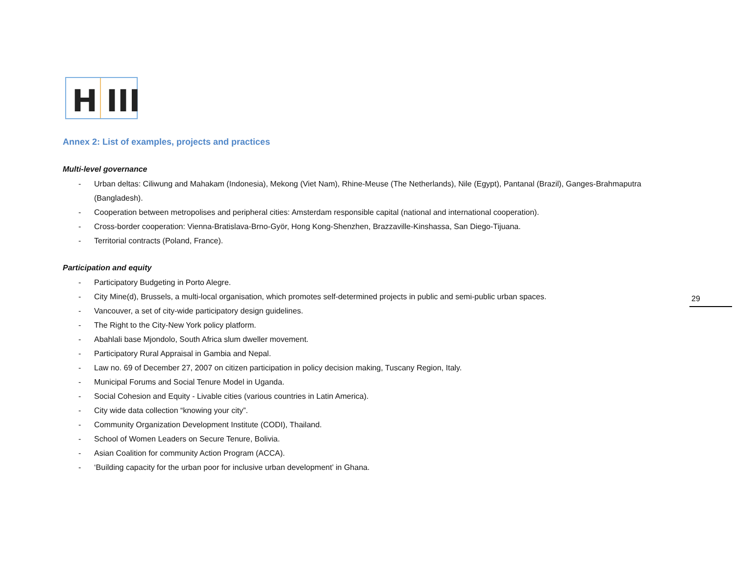H III
Annex 2: List of examples, projects and practices
Multi-level governance
- Urban deltas: Ciliwung and Mahakam (Indonesia), Mekong (Viet Nam), Rhine-Meuse (The Netherlands), Nile (Egypt), Pantanal (Brazil), Ganges-Brahmaputra (Bangladesh).
- Cooperation between metropolises and peripheral cities: Amsterdam responsible capital (national and international cooperation).
- Cross-border cooperation: Vienna-Bratislava-Brno-Györ, Hong Kong-Shenzhen, Brazzaville-Kinshassa, San Diego-Tijuana.
- Territorial contracts (Poland, France).
Participation and equity
- Participatory Budgeting in Porto Alegre.
- City Mine(d), Brussels, a multi-local organisation, which promotes self-determined projects in public and semi-public urban spaces.
- Vancouver, a set of city-wide participatory design guidelines.
- The Right to the City-New York policy platform.
- Abahlali base Mjondolo, South Africa slum dweller movement.
- Participatory Rural Appraisal in Gambia and Nepal.
- Law no. 69 of December 27, 2007 on citizen participation in policy decision making, Tuscany Region, Italy.
- Municipal Forums and Social Tenure Model in Uganda.
- Social Cohesion and Equity - Livable cities (various countries in Latin America).
- City wide data collection “knowing your city”.
- Community Organization Development Institute (CODI), Thailand.
- School of Women Leaders on Secure Tenure, Bolivia.
- Asian Coalition for community Action Program (ACCA).
- ‘Building capacity for the urban poor for inclusive urban development’ in Ghana.
29